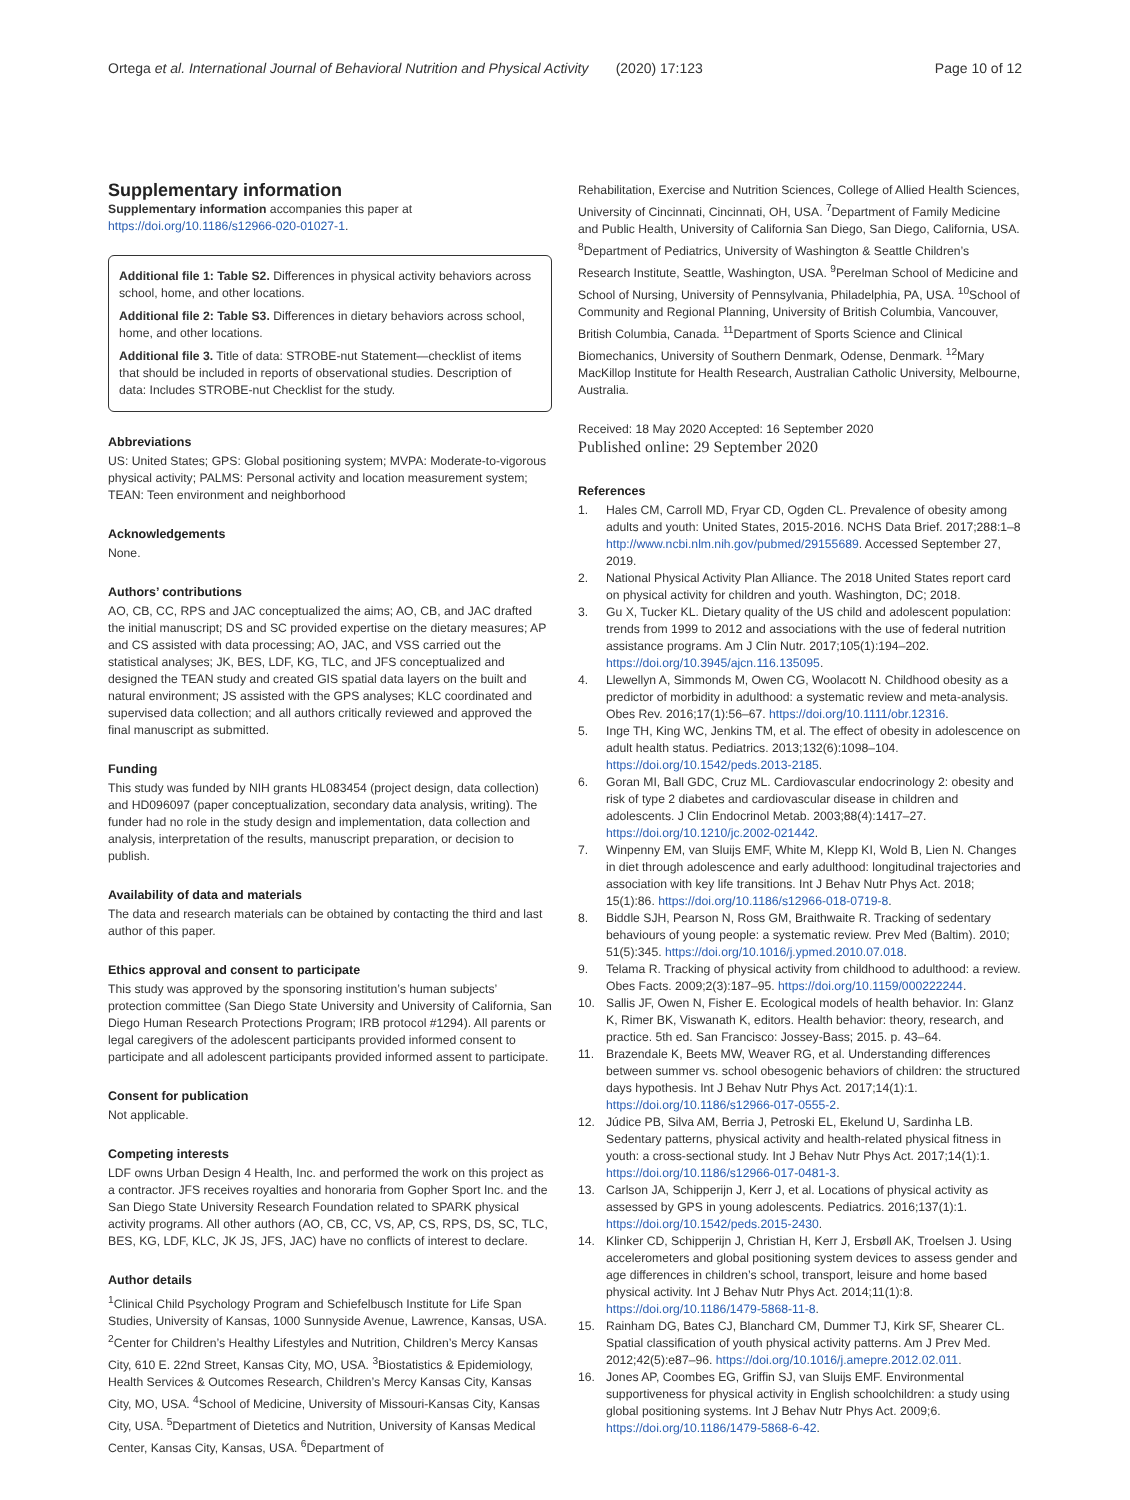Ortega et al. International Journal of Behavioral Nutrition and Physical Activity (2020) 17:123 Page 10 of 12
Supplementary information
Supplementary information accompanies this paper at https://doi.org/10.1186/s12966-020-01027-1.
Additional file 1: Table S2. Differences in physical activity behaviors across school, home, and other locations.
Additional file 2: Table S3. Differences in dietary behaviors across school, home, and other locations.
Additional file 3. Title of data: STROBE-nut Statement—checklist of items that should be included in reports of observational studies. Description of data: Includes STROBE-nut Checklist for the study.
Abbreviations
US: United States; GPS: Global positioning system; MVPA: Moderate-to-vigorous physical activity; PALMS: Personal activity and location measurement system; TEAN: Teen environment and neighborhood
Acknowledgements
None.
Authors’ contributions
AO, CB, CC, RPS and JAC conceptualized the aims; AO, CB, and JAC drafted the initial manuscript; DS and SC provided expertise on the dietary measures; AP and CS assisted with data processing; AO, JAC, and VSS carried out the statistical analyses; JK, BES, LDF, KG, TLC, and JFS conceptualized and designed the TEAN study and created GIS spatial data layers on the built and natural environment; JS assisted with the GPS analyses; KLC coordinated and supervised data collection; and all authors critically reviewed and approved the final manuscript as submitted.
Funding
This study was funded by NIH grants HL083454 (project design, data collection) and HD096097 (paper conceptualization, secondary data analysis, writing). The funder had no role in the study design and implementation, data collection and analysis, interpretation of the results, manuscript preparation, or decision to publish.
Availability of data and materials
The data and research materials can be obtained by contacting the third and last author of this paper.
Ethics approval and consent to participate
This study was approved by the sponsoring institution’s human subjects’ protection committee (San Diego State University and University of California, San Diego Human Research Protections Program; IRB protocol #1294). All parents or legal caregivers of the adolescent participants provided informed consent to participate and all adolescent participants provided informed assent to participate.
Consent for publication
Not applicable.
Competing interests
LDF owns Urban Design 4 Health, Inc. and performed the work on this project as a contractor. JFS receives royalties and honoraria from Gopher Sport Inc. and the San Diego State University Research Foundation related to SPARK physical activity programs. All other authors (AO, CB, CC, VS, AP, CS, RPS, DS, SC, TLC, BES, KG, LDF, KLC, JK JS, JFS, JAC) have no conflicts of interest to declare.
Author details
<sup>1</sup> Clinical Child Psychology Program and Schiefelbusch Institute for Life Span Studies, University of Kansas, 1000 Sunnyside Avenue, Lawrence, Kansas, USA. <sup>2</sup>Center for Children’s Healthy Lifestyles and Nutrition, Children’s Mercy Kansas City, 610 E. 22nd Street, Kansas City, MO, USA. <sup>3</sup>Biostatistics & Epidemiology, Health Services & Outcomes Research, Children’s Mercy Kansas City, Kansas City, MO, USA. <sup>4</sup>School of Medicine, University of Missouri-Kansas City, Kansas City, USA. <sup>5</sup>Department of Dietetics and Nutrition, University of Kansas Medical Center, Kansas City, Kansas, USA. <sup>6</sup>Department of
Rehabilitation, Exercise and Nutrition Sciences, College of Allied Health Sciences, University of Cincinnati, Cincinnati, OH, USA. <sup>7</sup>Department of Family Medicine and Public Health, University of California San Diego, San Diego, California, USA. <sup>8</sup>Department of Pediatrics, University of Washington & Seattle Children’s Research Institute, Seattle, Washington, USA. <sup>9</sup>Perelman School of Medicine and School of Nursing, University of Pennsylvania, Philadelphia, PA, USA. <sup>10</sup>School of Community and Regional Planning, University of British Columbia, Vancouver, British Columbia, Canada. <sup>11</sup>Department of Sports Science and Clinical Biomechanics, University of Southern Denmark, Odense, Denmark. <sup>12</sup>Mary MacKillop Institute for Health Research, Australian Catholic University, Melbourne, Australia.
Received: 18 May 2020 Accepted: 16 September 2020
Published online: 29 September 2020
References
1. Hales CM, Carroll MD, Fryar CD, Ogden CL. Prevalence of obesity among adults and youth: United States, 2015-2016. NCHS Data Brief. 2017;288:1–8 http://www.ncbi.nlm.nih.gov/pubmed/29155689. Accessed September 27, 2019.
2. National Physical Activity Plan Alliance. The 2018 United States report card on physical activity for children and youth. Washington, DC; 2018.
3. Gu X, Tucker KL. Dietary quality of the US child and adolescent population: trends from 1999 to 2012 and associations with the use of federal nutrition assistance programs. Am J Clin Nutr. 2017;105(1):194–202. https://doi.org/10.3945/ajcn.116.135095.
4. Llewellyn A, Simmonds M, Owen CG, Woolacott N. Childhood obesity as a predictor of morbidity in adulthood: a systematic review and meta-analysis. Obes Rev. 2016;17(1):56–67. https://doi.org/10.1111/obr.12316.
5. Inge TH, King WC, Jenkins TM, et al. The effect of obesity in adolescence on adult health status. Pediatrics. 2013;132(6):1098–104. https://doi.org/10.1542/peds.2013-2185.
6. Goran MI, Ball GDC, Cruz ML. Cardiovascular endocrinology 2: obesity and risk of type 2 diabetes and cardiovascular disease in children and adolescents. J Clin Endocrinol Metab. 2003;88(4):1417–27. https://doi.org/10.1210/jc.2002-021442.
7. Winpenny EM, van Sluijs EMF, White M, Klepp KI, Wold B, Lien N. Changes in diet through adolescence and early adulthood: longitudinal trajectories and association with key life transitions. Int J Behav Nutr Phys Act. 2018; 15(1):86. https://doi.org/10.1186/s12966-018-0719-8.
8. Biddle SJH, Pearson N, Ross GM, Braithwaite R. Tracking of sedentary behaviours of young people: a systematic review. Prev Med (Baltim). 2010; 51(5):345. https://doi.org/10.1016/j.ypmed.2010.07.018.
9. Telama R. Tracking of physical activity from childhood to adulthood: a review. Obes Facts. 2009;2(3):187–95. https://doi.org/10.1159/000222244.
10. Sallis JF, Owen N, Fisher E. Ecological models of health behavior. In: Glanz K, Rimer BK, Viswanath K, editors. Health behavior: theory, research, and practice. 5th ed. San Francisco: Jossey-Bass; 2015. p. 43–64.
11. Brazendale K, Beets MW, Weaver RG, et al. Understanding differences between summer vs. school obesogenic behaviors of children: the structured days hypothesis. Int J Behav Nutr Phys Act. 2017;14(1):1. https://doi.org/10.1186/s12966-017-0555-2.
12. Júdice PB, Silva AM, Berria J, Petroski EL, Ekelund U, Sardinha LB. Sedentary patterns, physical activity and health-related physical fitness in youth: a cross-sectional study. Int J Behav Nutr Phys Act. 2017;14(1):1. https://doi.org/10.1186/s12966-017-0481-3.
13. Carlson JA, Schipperijn J, Kerr J, et al. Locations of physical activity as assessed by GPS in young adolescents. Pediatrics. 2016;137(1):1. https://doi.org/10.1542/peds.2015-2430.
14. Klinker CD, Schipperijn J, Christian H, Kerr J, Ersbøll AK, Troelsen J. Using accelerometers and global positioning system devices to assess gender and age differences in children’s school, transport, leisure and home based physical activity. Int J Behav Nutr Phys Act. 2014;11(1):8. https://doi.org/10.1186/1479-5868-11-8.
15. Rainham DG, Bates CJ, Blanchard CM, Dummer TJ, Kirk SF, Shearer CL. Spatial classification of youth physical activity patterns. Am J Prev Med. 2012;42(5):e87–96. https://doi.org/10.1016/j.amepre.2012.02.011.
16. Jones AP, Coombes EG, Griffin SJ, van Sluijs EMF. Environmental supportiveness for physical activity in English schoolchildren: a study using global positioning systems. Int J Behav Nutr Phys Act. 2009;6. https://doi.org/10.1186/1479-5868-6-42.